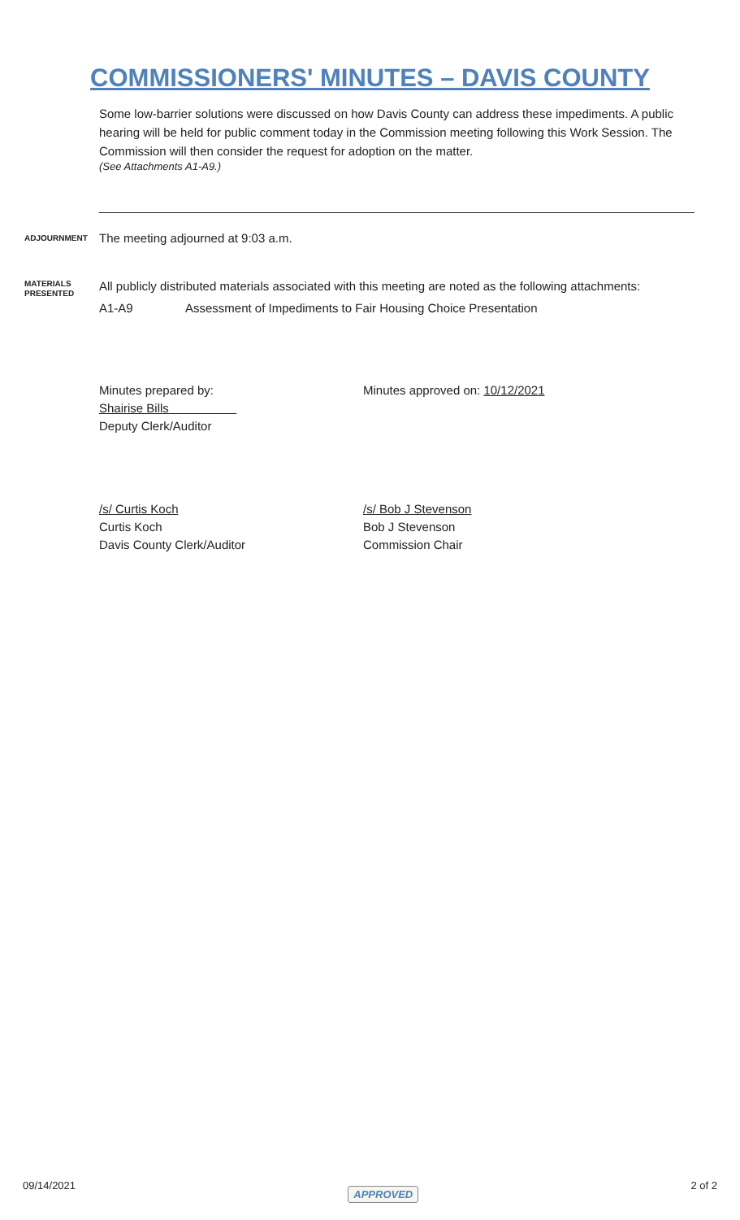COMMISSIONERS' MINUTES – DAVIS COUNTY
Some low-barrier solutions were discussed on how Davis County can address these impediments. A public hearing will be held for public comment today in the Commission meeting following this Work Session. The Commission will then consider the request for adoption on the matter.
(See Attachments A1-A9.)
ADJOURNMENT
The meeting adjourned at 9:03 a.m.
MATERIALS PRESENTED
All publicly distributed materials associated with this meeting are noted as the following attachments:
A1-A9 Assessment of Impediments to Fair Housing Choice Presentation
Minutes prepared by:
Shairise Bills
Deputy Clerk/Auditor
Minutes approved on: 10/12/2021
/s/ Curtis Koch
Curtis Koch
Davis County Clerk/Auditor
/s/ Bob J Stevenson
Bob J Stevenson
Commission Chair
09/14/2021 APPROVED 2 of 2